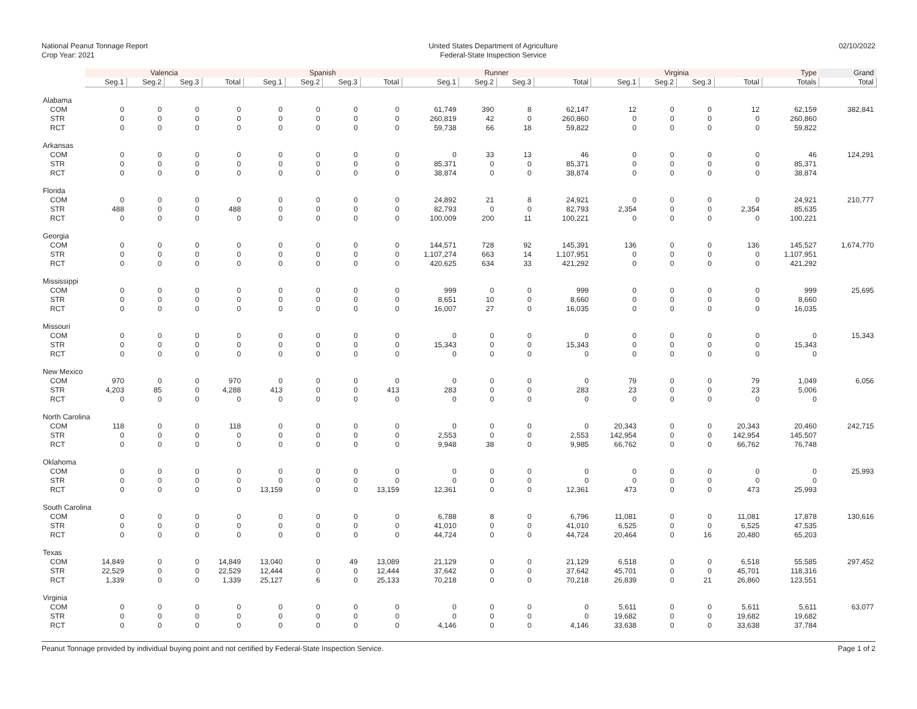National Peanut Tonnage Report
Crop Year: 2021
United States Department of Agriculture
Federal-State Inspection Service
02/10/2022
| | Valencia | | | | Spanish | | | | Runner | | | | Virginia | | | | Type | Grand |
| --- | --- | --- | --- | --- | --- | --- | --- | --- | --- | --- | --- | --- | --- | --- | --- | --- | --- | --- |
| | Seg.1 | Seg.2 | Seg.3 | Total | Seg.1 | Seg.2 | Seg.3 | Total | Seg.1 | Seg.2 | Seg.3 | Total | Seg.1 | Seg.2 | Seg.3 | Total | Totals | Total |
| Alabama | | | | | | | | | | | | | | | | | | |
| COM | 0 | 0 | 0 | 0 | 0 | 0 | 0 | 0 | 61,749 | 390 | 8 | 62,147 | 12 | 0 | 0 | 12 | 62,159 | 382,841 |
| STR | 0 | 0 | 0 | 0 | 0 | 0 | 0 | 0 | 260,819 | 42 | 0 | 260,860 | 0 | 0 | 0 | 0 | 260,860 | |
| RCT | 0 | 0 | 0 | 0 | 0 | 0 | 0 | 0 | 59,738 | 66 | 18 | 59,822 | 0 | 0 | 0 | 0 | 59,822 | |
| Arkansas | | | | | | | | | | | | | | | | | | |
| COM | 0 | 0 | 0 | 0 | 0 | 0 | 0 | 0 | 0 | 33 | 13 | 46 | 0 | 0 | 0 | 0 | 46 | 124,291 |
| STR | 0 | 0 | 0 | 0 | 0 | 0 | 0 | 0 | 85,371 | 0 | 0 | 85,371 | 0 | 0 | 0 | 0 | 85,371 | |
| RCT | 0 | 0 | 0 | 0 | 0 | 0 | 0 | 0 | 38,874 | 0 | 0 | 38,874 | 0 | 0 | 0 | 0 | 38,874 | |
| Florida | | | | | | | | | | | | | | | | | | |
| COM | 0 | 0 | 0 | 0 | 0 | 0 | 0 | 0 | 24,892 | 21 | 8 | 24,921 | 0 | 0 | 0 | 0 | 24,921 | 210,777 |
| STR | 488 | 0 | 0 | 488 | 0 | 0 | 0 | 0 | 82,793 | 0 | 0 | 82,793 | 2,354 | 0 | 0 | 2,354 | 85,635 | |
| RCT | 0 | 0 | 0 | 0 | 0 | 0 | 0 | 0 | 100,009 | 200 | 11 | 100,221 | 0 | 0 | 0 | 0 | 100,221 | |
| Georgia | | | | | | | | | | | | | | | | | | |
| COM | 0 | 0 | 0 | 0 | 0 | 0 | 0 | 0 | 144,571 | 728 | 92 | 145,391 | 136 | 0 | 0 | 136 | 145,527 | 1,674,770 |
| STR | 0 | 0 | 0 | 0 | 0 | 0 | 0 | 0 | 1,107,274 | 663 | 14 | 1,107,951 | 0 | 0 | 0 | 0 | 1,107,951 | |
| RCT | 0 | 0 | 0 | 0 | 0 | 0 | 0 | 0 | 420,625 | 634 | 33 | 421,292 | 0 | 0 | 0 | 0 | 421,292 | |
| Mississippi | | | | | | | | | | | | | | | | | | |
| COM | 0 | 0 | 0 | 0 | 0 | 0 | 0 | 0 | 999 | 0 | 0 | 999 | 0 | 0 | 0 | 0 | 999 | 25,695 |
| STR | 0 | 0 | 0 | 0 | 0 | 0 | 0 | 0 | 8,651 | 10 | 0 | 8,660 | 0 | 0 | 0 | 0 | 8,660 | |
| RCT | 0 | 0 | 0 | 0 | 0 | 0 | 0 | 0 | 16,007 | 27 | 0 | 16,035 | 0 | 0 | 0 | 0 | 16,035 | |
| Missouri | | | | | | | | | | | | | | | | | | |
| COM | 0 | 0 | 0 | 0 | 0 | 0 | 0 | 0 | 0 | 0 | 0 | 0 | 0 | 0 | 0 | 0 | 0 | 15,343 |
| STR | 0 | 0 | 0 | 0 | 0 | 0 | 0 | 0 | 15,343 | 0 | 0 | 15,343 | 0 | 0 | 0 | 0 | 15,343 | |
| RCT | 0 | 0 | 0 | 0 | 0 | 0 | 0 | 0 | 0 | 0 | 0 | 0 | 0 | 0 | 0 | 0 | 0 | |
| New Mexico | | | | | | | | | | | | | | | | | | |
| COM | 970 | 0 | 0 | 970 | 0 | 0 | 0 | 0 | 0 | 0 | 0 | 0 | 79 | 0 | 0 | 79 | 1,049 | 6,056 |
| STR | 4,203 | 85 | 0 | 4,288 | 413 | 0 | 0 | 413 | 283 | 0 | 0 | 283 | 23 | 0 | 0 | 23 | 5,006 | |
| RCT | 0 | 0 | 0 | 0 | 0 | 0 | 0 | 0 | 0 | 0 | 0 | 0 | 0 | 0 | 0 | 0 | 0 | |
| North Carolina | | | | | | | | | | | | | | | | | | |
| COM | 118 | 0 | 0 | 118 | 0 | 0 | 0 | 0 | 0 | 0 | 0 | 0 | 20,343 | 0 | 0 | 20,343 | 20,460 | 242,715 |
| STR | 0 | 0 | 0 | 0 | 0 | 0 | 0 | 0 | 2,553 | 0 | 0 | 2,553 | 142,954 | 0 | 0 | 142,954 | 145,507 | |
| RCT | 0 | 0 | 0 | 0 | 0 | 0 | 0 | 0 | 9,948 | 38 | 0 | 9,985 | 66,762 | 0 | 0 | 66,762 | 76,748 | |
| Oklahoma | | | | | | | | | | | | | | | | | | |
| COM | 0 | 0 | 0 | 0 | 0 | 0 | 0 | 0 | 0 | 0 | 0 | 0 | 0 | 0 | 0 | 0 | 0 | 25,993 |
| STR | 0 | 0 | 0 | 0 | 0 | 0 | 0 | 0 | 0 | 0 | 0 | 0 | 0 | 0 | 0 | 0 | 0 | |
| RCT | 0 | 0 | 0 | 0 | 13,159 | 0 | 0 | 13,159 | 12,361 | 0 | 0 | 12,361 | 473 | 0 | 0 | 473 | 25,993 | |
| South Carolina | | | | | | | | | | | | | | | | | | |
| COM | 0 | 0 | 0 | 0 | 0 | 0 | 0 | 0 | 6,788 | 8 | 0 | 6,796 | 11,081 | 0 | 0 | 11,081 | 17,878 | 130,616 |
| STR | 0 | 0 | 0 | 0 | 0 | 0 | 0 | 0 | 41,010 | 0 | 0 | 41,010 | 6,525 | 0 | 0 | 6,525 | 47,535 | |
| RCT | 0 | 0 | 0 | 0 | 0 | 0 | 0 | 0 | 44,724 | 0 | 0 | 44,724 | 20,464 | 0 | 16 | 20,480 | 65,203 | |
| Texas | | | | | | | | | | | | | | | | | | |
| COM | 14,849 | 0 | 0 | 14,849 | 13,040 | 0 | 49 | 13,089 | 21,129 | 0 | 0 | 21,129 | 6,518 | 0 | 0 | 6,518 | 55,585 | 297,452 |
| STR | 22,529 | 0 | 0 | 22,529 | 12,444 | 0 | 0 | 12,444 | 37,642 | 0 | 0 | 37,642 | 45,701 | 0 | 0 | 45,701 | 118,316 | |
| RCT | 1,339 | 0 | 0 | 1,339 | 25,127 | 6 | 0 | 25,133 | 70,218 | 0 | 0 | 70,218 | 26,839 | 0 | 21 | 26,860 | 123,551 | |
| Virginia | | | | | | | | | | | | | | | | | | |
| COM | 0 | 0 | 0 | 0 | 0 | 0 | 0 | 0 | 0 | 0 | 0 | 0 | 5,611 | 0 | 0 | 5,611 | 5,611 | 63,077 |
| STR | 0 | 0 | 0 | 0 | 0 | 0 | 0 | 0 | 0 | 0 | 0 | 0 | 19,682 | 0 | 0 | 19,682 | 19,682 | |
| RCT | 0 | 0 | 0 | 0 | 0 | 0 | 0 | 0 | 4,146 | 0 | 0 | 4,146 | 33,638 | 0 | 0 | 33,638 | 37,784 | |
Peanut Tonnage provided by individual buying point and not certified by Federal-State Inspection Service. Page 1 of 2